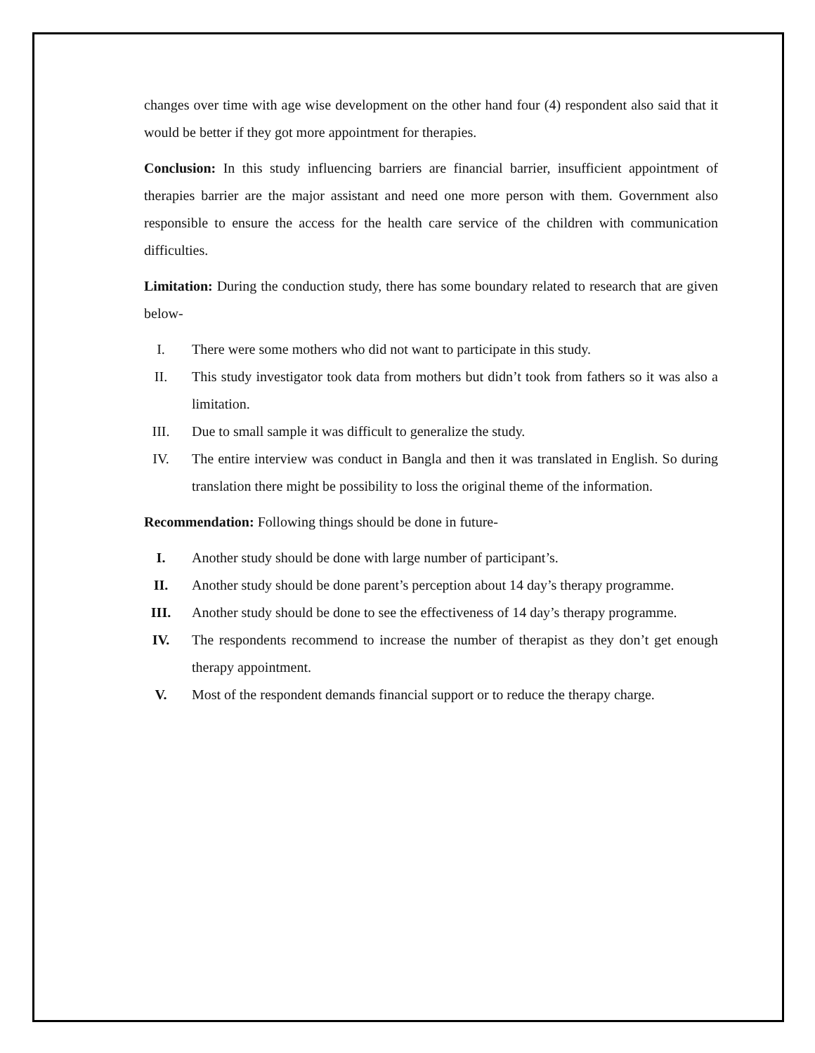changes over time with age wise development on the other hand four (4) respondent also said that it would be better if they got more appointment for therapies.
Conclusion: In this study influencing barriers are financial barrier, insufficient appointment of therapies barrier are the major assistant and need one more person with them. Government also responsible to ensure the access for the health care service of the children with communication difficulties.
Limitation: During the conduction study, there has some boundary related to research that are given below-
I. There were some mothers who did not want to participate in this study.
II. This study investigator took data from mothers but didn’t took from fathers so it was also a limitation.
III. Due to small sample it was difficult to generalize the study.
IV. The entire interview was conduct in Bangla and then it was translated in English. So during translation there might be possibility to loss the original theme of the information.
Recommendation: Following things should be done in future-
I. Another study should be done with large number of participant’s.
II. Another study should be done parent’s perception about 14 day’s therapy programme.
III. Another study should be done to see the effectiveness of 14 day’s therapy programme.
IV. The respondents recommend to increase the number of therapist as they don’t get enough therapy appointment.
V. Most of the respondent demands financial support or to reduce the therapy charge.